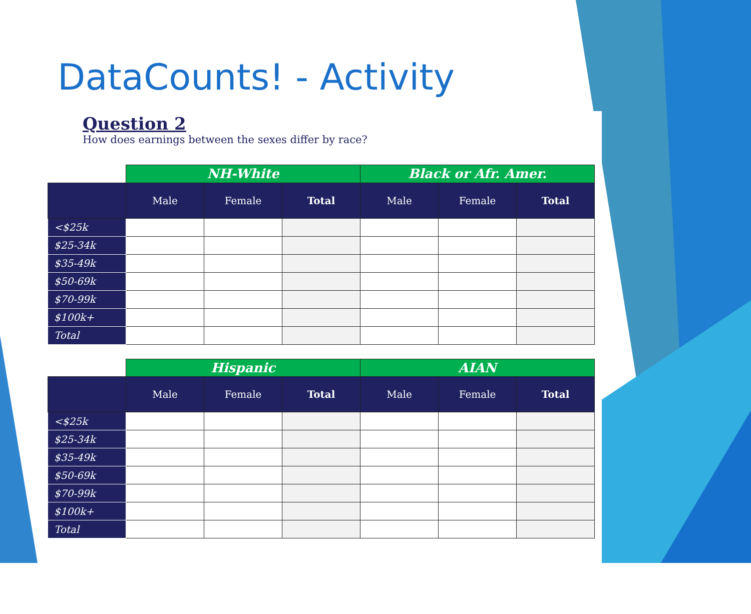DataCounts! - Activity
Question 2
How does earnings between the sexes differ by race?
| | NH-White | | | Black or Afr. Amer. | | |
| --- | --- | --- | --- | --- | --- | --- |
| | Male | Female | Total | Male | Female | Total |
| <$25k | | | | | | |
| $25-34k | | | | | | |
| $35-49k | | | | | | |
| $50-69k | | | | | | |
| $70-99k | | | | | | |
| $100k+ | | | | | | |
| Total | | | | | | |
| | Hispanic | | | AIAN | | |
| --- | --- | --- | --- | --- | --- | --- |
| | Male | Female | Total | Male | Female | Total |
| <$25k | | | | | | |
| $25-34k | | | | | | |
| $35-49k | | | | | | |
| $50-69k | | | | | | |
| $70-99k | | | | | | |
| $100k+ | | | | | | |
| Total | | | | | | |